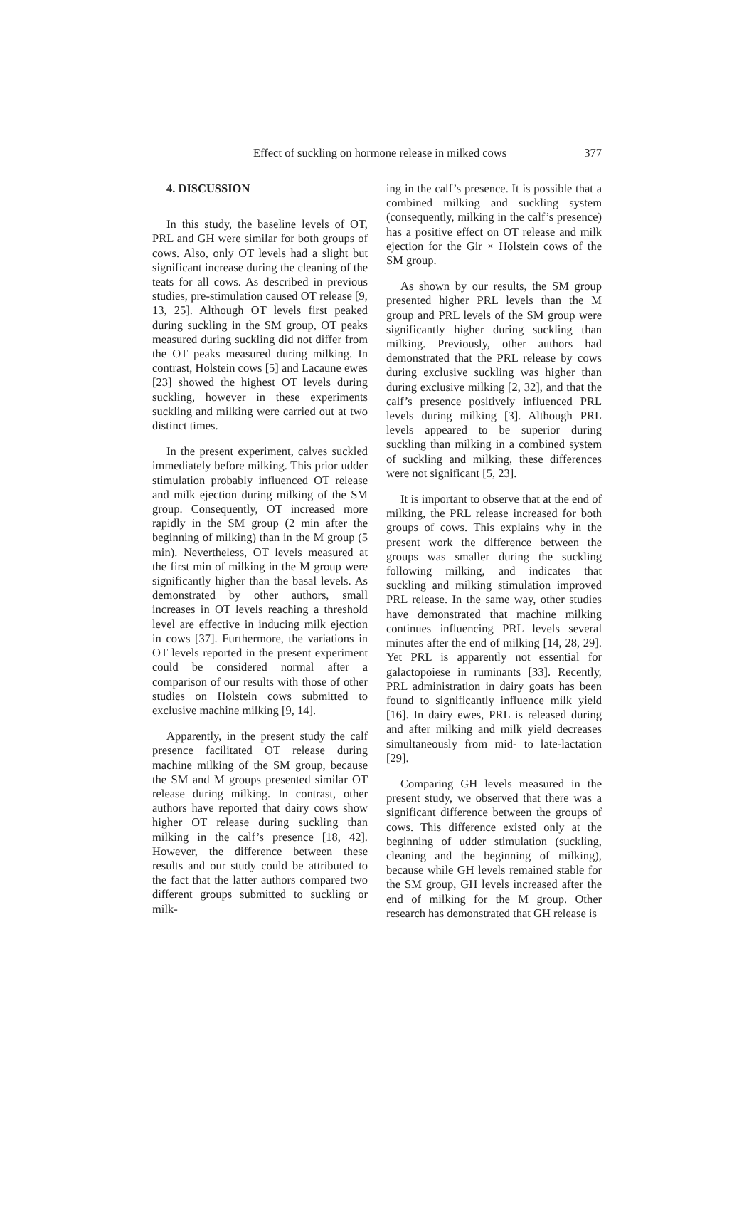Effect of suckling on hormone release in milked cows 377
4. DISCUSSION
In this study, the baseline levels of OT, PRL and GH were similar for both groups of cows. Also, only OT levels had a slight but significant increase during the cleaning of the teats for all cows. As described in previous studies, pre-stimulation caused OT release [9, 13, 25]. Although OT levels first peaked during suckling in the SM group, OT peaks measured during suckling did not differ from the OT peaks measured during milking. In contrast, Holstein cows [5] and Lacaune ewes [23] showed the highest OT levels during suckling, however in these experiments suckling and milking were carried out at two distinct times.
In the present experiment, calves suckled immediately before milking. This prior udder stimulation probably influenced OT release and milk ejection during milking of the SM group. Consequently, OT increased more rapidly in the SM group (2 min after the beginning of milking) than in the M group (5 min). Nevertheless, OT levels measured at the first min of milking in the M group were significantly higher than the basal levels. As demonstrated by other authors, small increases in OT levels reaching a threshold level are effective in inducing milk ejection in cows [37]. Furthermore, the variations in OT levels reported in the present experiment could be considered normal after a comparison of our results with those of other studies on Holstein cows submitted to exclusive machine milking [9, 14].
Apparently, in the present study the calf presence facilitated OT release during machine milking of the SM group, because the SM and M groups presented similar OT release during milking. In contrast, other authors have reported that dairy cows show higher OT release during suckling than milking in the calf’s presence [18, 42]. However, the difference between these results and our study could be attributed to the fact that the latter authors compared two different groups submitted to suckling or milk-
ing in the calf’s presence. It is possible that a combined milking and suckling system (consequently, milking in the calf’s presence) has a positive effect on OT release and milk ejection for the Gir × Holstein cows of the SM group.
As shown by our results, the SM group presented higher PRL levels than the M group and PRL levels of the SM group were significantly higher during suckling than milking. Previously, other authors had demonstrated that the PRL release by cows during exclusive suckling was higher than during exclusive milking [2, 32], and that the calf’s presence positively influenced PRL levels during milking [3]. Although PRL levels appeared to be superior during suckling than milking in a combined system of suckling and milking, these differences were not significant [5, 23].
It is important to observe that at the end of milking, the PRL release increased for both groups of cows. This explains why in the present work the difference between the groups was smaller during the suckling following milking, and indicates that suckling and milking stimulation improved PRL release. In the same way, other studies have demonstrated that machine milking continues influencing PRL levels several minutes after the end of milking [14, 28, 29]. Yet PRL is apparently not essential for galactopoiese in ruminants [33]. Recently, PRL administration in dairy goats has been found to significantly influence milk yield [16]. In dairy ewes, PRL is released during and after milking and milk yield decreases simultaneously from mid- to late-lactation [29].
Comparing GH levels measured in the present study, we observed that there was a significant difference between the groups of cows. This difference existed only at the beginning of udder stimulation (suckling, cleaning and the beginning of milking), because while GH levels remained stable for the SM group, GH levels increased after the end of milking for the M group. Other research has demonstrated that GH release is